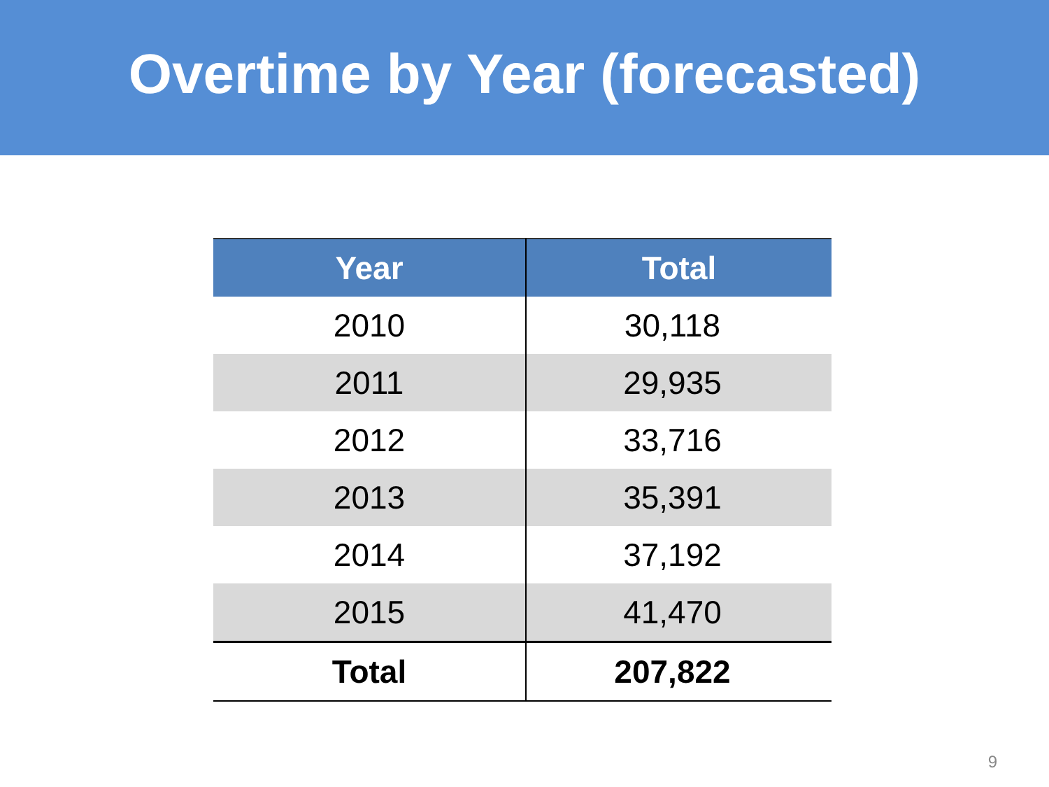Overtime by Year (forecasted)
| Year | Total |
| --- | --- |
| 2010 | 30,118 |
| 2011 | 29,935 |
| 2012 | 33,716 |
| 2013 | 35,391 |
| 2014 | 37,192 |
| 2015 | 41,470 |
| Total | 207,822 |
9